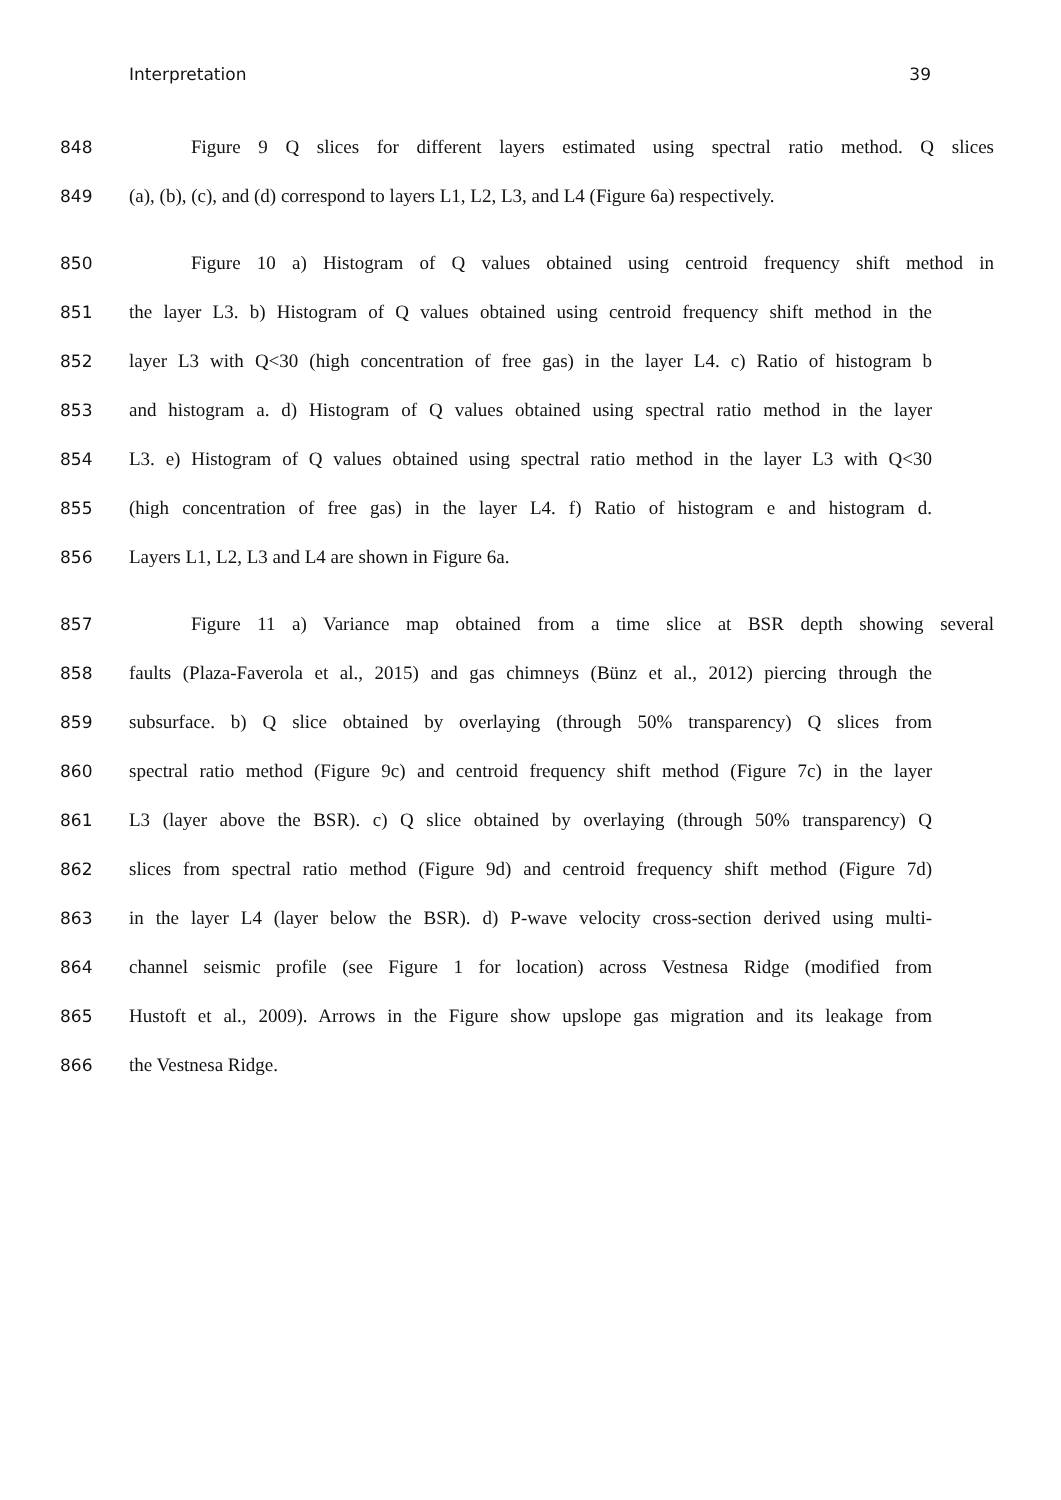Interpretation 39
848 Figure 9 Q slices for different layers estimated using spectral ratio method. Q slices
849 (a), (b), (c), and (d) correspond to layers L1, L2, L3, and L4 (Figure 6a) respectively.
850 Figure 10 a) Histogram of Q values obtained using centroid frequency shift method in
851 the layer L3. b) Histogram of Q values obtained using centroid frequency shift method in the
852 layer L3 with Q<30 (high concentration of free gas) in the layer L4. c) Ratio of histogram b
853 and histogram a. d) Histogram of Q values obtained using spectral ratio method in the layer
854 L3. e) Histogram of Q values obtained using spectral ratio method in the layer L3 with Q<30
855 (high concentration of free gas) in the layer L4. f) Ratio of histogram e and histogram d.
856 Layers L1, L2, L3 and L4 are shown in Figure 6a.
857 Figure 11 a) Variance map obtained from a time slice at BSR depth showing several
858 faults (Plaza-Faverola et al., 2015) and gas chimneys (Bünz et al., 2012) piercing through the
859 subsurface. b) Q slice obtained by overlaying (through 50% transparency) Q slices from
860 spectral ratio method (Figure 9c) and centroid frequency shift method (Figure 7c) in the layer
861 L3 (layer above the BSR). c) Q slice obtained by overlaying (through 50% transparency) Q
862 slices from spectral ratio method (Figure 9d) and centroid frequency shift method (Figure 7d)
863 in the layer L4 (layer below the BSR). d) P-wave velocity cross-section derived using multi-
864 channel seismic profile (see Figure 1 for location) across Vestnesa Ridge (modified from
865 Hustoft et al., 2009). Arrows in the Figure show upslope gas migration and its leakage from
866 the Vestnesa Ridge.